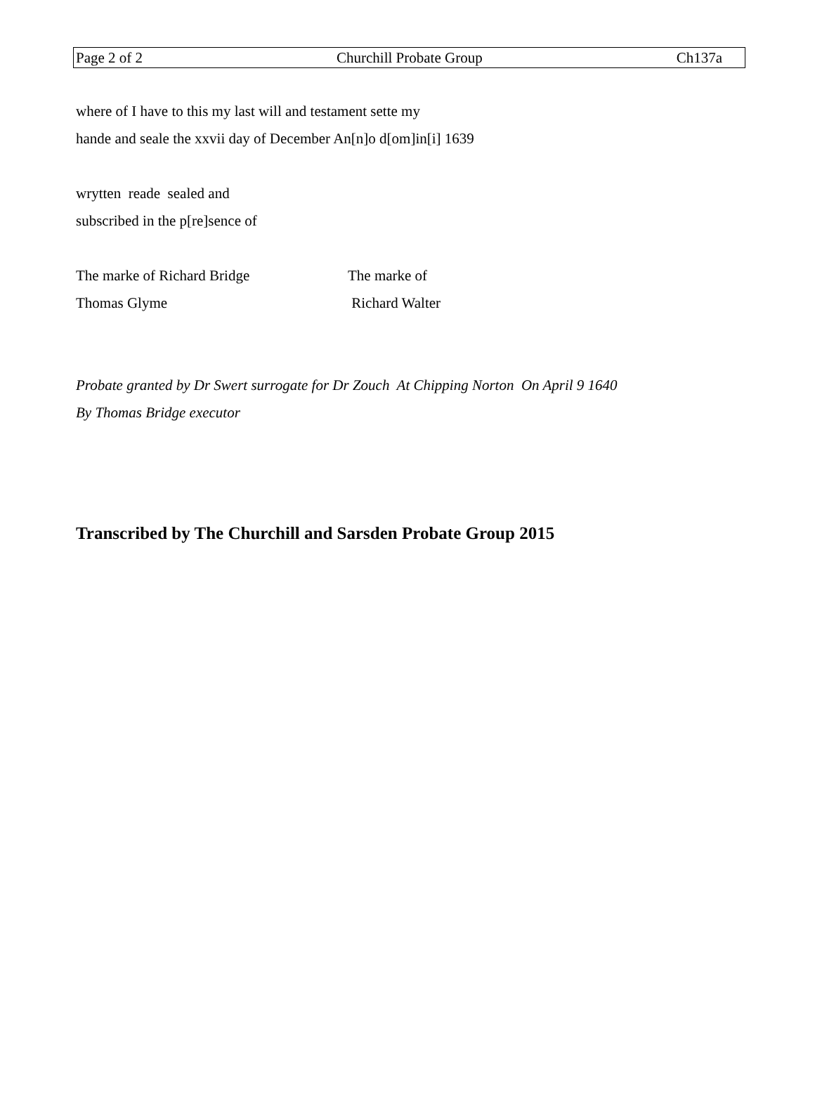Page 2 of 2 Churchill Probate Group Ch137a
where of I have to this my last will and testament sette my
hande and seale the xxvii day of December An[n]o d[om]in[i] 1639
wrytten reade sealed and
subscribed in the p[re]sence of
The marke of Richard Bridge The marke of
Thomas Glyme Richard Walter
Probate granted by Dr Swert surrogate for Dr Zouch At Chipping Norton On April 9 1640
By Thomas Bridge executor
Transcribed by The Churchill and Sarsden Probate Group 2015